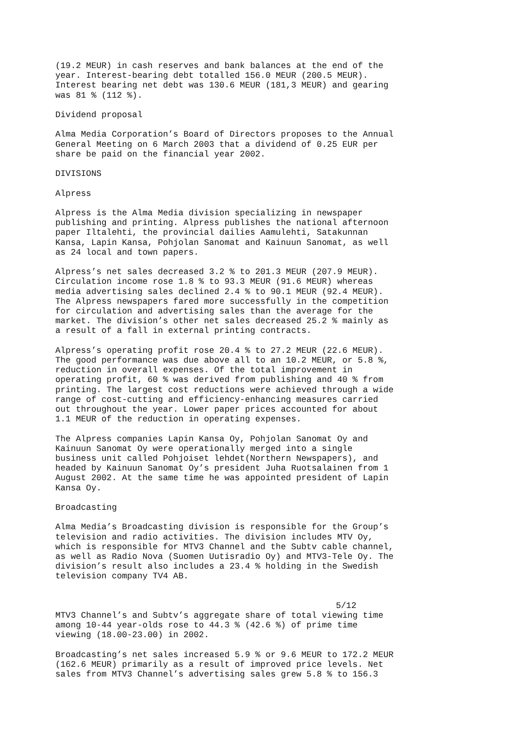(19.2 MEUR) in cash reserves and bank balances at the end of the year. Interest-bearing debt totalled 156.0 MEUR (200.5 MEUR). Interest bearing net debt was 130.6 MEUR (181,3 MEUR) and gearing was 81 % (112 %).
Dividend proposal
Alma Media Corporation’s Board of Directors proposes to the Annual General Meeting on 6 March 2003 that a dividend of 0.25 EUR per share be paid on the financial year 2002.
DIVISIONS
Alpress
Alpress is the Alma Media division specializing in newspaper publishing and printing. Alpress publishes the national afternoon paper Iltalehti, the provincial dailies Aamulehti, Satakunnan Kansa, Lapin Kansa, Pohjolan Sanomat and Kainuun Sanomat, as well as 24 local and town papers.
Alpress’s net sales decreased 3.2 % to 201.3 MEUR (207.9 MEUR). Circulation income rose 1.8 % to 93.3 MEUR (91.6 MEUR) whereas media advertising sales declined 2.4 % to 90.1 MEUR (92.4 MEUR). The Alpress newspapers fared more successfully in the competition for circulation and advertising sales than the average for the market. The division’s other net sales decreased 25.2 % mainly as a result of a fall in external printing contracts.
Alpress’s operating profit rose 20.4 % to 27.2 MEUR (22.6 MEUR). The good performance was due above all to an 10.2 MEUR, or 5.8 %, reduction in overall expenses. Of the total improvement in operating profit, 60 % was derived from publishing and 40 % from printing. The largest cost reductions were achieved through a wide range of cost-cutting and efficiency-enhancing measures carried out throughout the year. Lower paper prices accounted for about 1.1 MEUR of the reduction in operating expenses.
The Alpress companies Lapin Kansa Oy, Pohjolan Sanomat Oy and Kainuun Sanomat Oy were operationally merged into a single business unit called Pohjoiset lehdet(Northern Newspapers), and headed by Kainuun Sanomat Oy’s president Juha Ruotsalainen from 1 August 2002. At the same time he was appointed president of Lapin Kansa Oy.
Broadcasting
Alma Media’s Broadcasting division is responsible for the Group’s television and radio activities. The division includes MTV Oy, which is responsible for MTV3 Channel and the Subtv cable channel, as well as Radio Nova (Suomen Uutisradio Oy) and MTV3-Tele Oy. The division’s result also includes a 23.4 % holding in the Swedish television company TV4 AB.
5/12
MTV3 Channel’s and Subtv’s aggregate share of total viewing time among 10-44 year-olds rose to 44.3 % (42.6 %) of prime time viewing (18.00-23.00) in 2002.
Broadcasting’s net sales increased 5.9 % or 9.6 MEUR to 172.2 MEUR (162.6 MEUR) primarily as a result of improved price levels. Net sales from MTV3 Channel’s advertising sales grew 5.8 % to 156.3